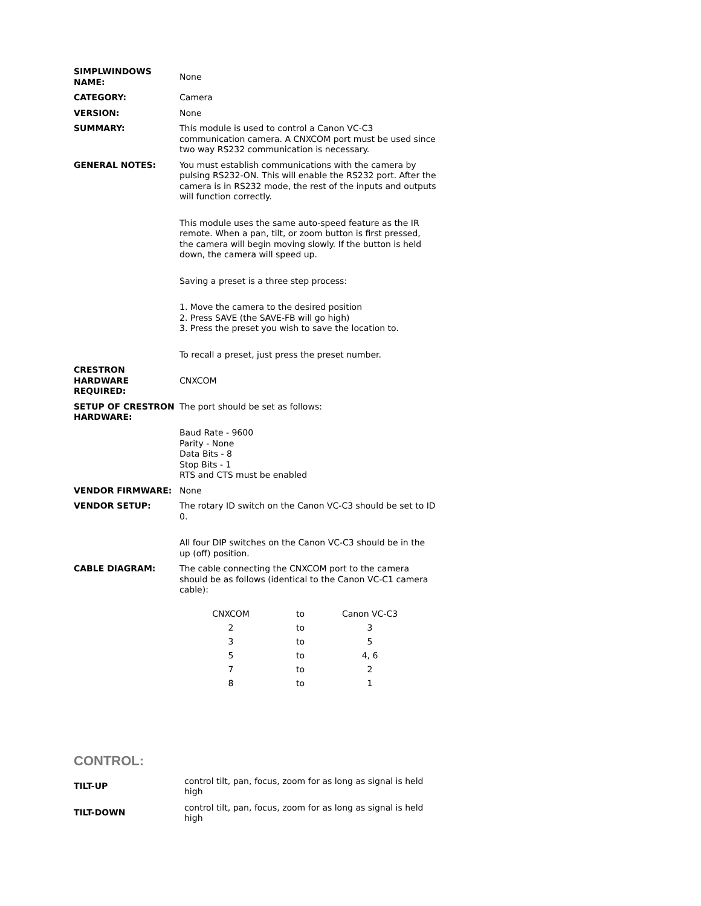| SIMPLWINDOWS NAME: | None |
| CATEGORY: | Camera |
| VERSION: | None |
| SUMMARY: | This module is used to control a Canon VC-C3 communication camera. A CNXCOM port must be used since two way RS232 communication is necessary. |
| GENERAL NOTES: | You must establish communications with the camera by pulsing RS232-ON. This will enable the RS232 port. After the camera is in RS232 mode, the rest of the inputs and outputs will function correctly. This module uses the same auto-speed feature as the IR remote. When a pan, tilt, or zoom button is first pressed, the camera will begin moving slowly. If the button is held down, the camera will speed up. Saving a preset is a three step process: 1. Move the camera to the desired position 2. Press SAVE (the SAVE-FB will go high) 3. Press the preset you wish to save the location to. To recall a preset, just press the preset number. |
| CRESTRON HARDWARE REQUIRED: | CNXCOM |
| SETUP OF CRESTRON HARDWARE: | The port should be set as follows: Baud Rate - 9600 Parity - None Data Bits - 8 Stop Bits - 1 RTS and CTS must be enabled |
| VENDOR FIRMWARE: | None |
| VENDOR SETUP: | The rotary ID switch on the Canon VC-C3 should be set to ID 0. All four DIP switches on the Canon VC-C3 should be in the up (off) position. |
| CABLE DIAGRAM: | The cable connecting the CNXCOM port to the camera should be as follows (identical to the Canon VC-C1 camera cable): / CNXCOM / to / Canon VC-C3 / / 2 / to / 3 / / 3 / to / 5 / / 5 / to / 4, 6 / / 7 / to / 2 / / 8 / to / 1 / |
CONTROL:
| TILT-UP | control tilt, pan, focus, zoom for as long as signal is held high |
| TILT-DOWN | control tilt, pan, focus, zoom for as long as signal is held high |